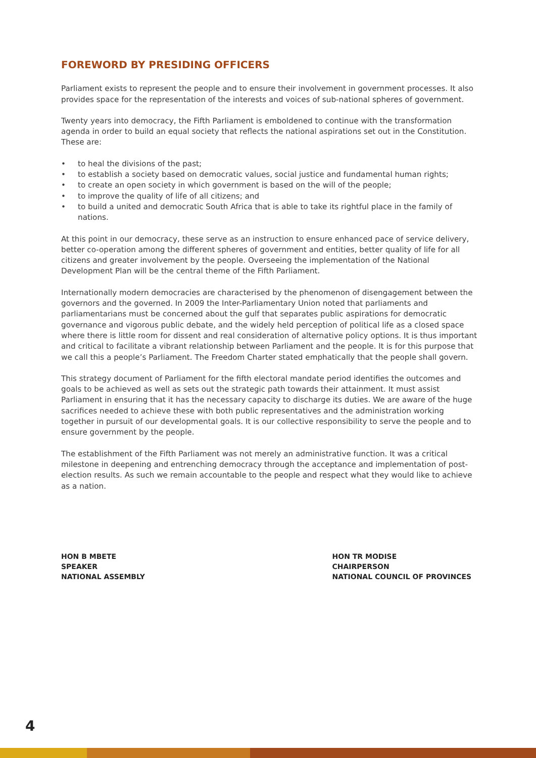FOREWORD BY PRESIDING OFFICERS
Parliament exists to represent the people and to ensure their involvement in government processes. It also provides space for the representation of the interests and voices of sub-national spheres of government.
Twenty years into democracy, the Fifth Parliament is emboldened to continue with the transformation agenda in order to build an equal society that reflects the national aspirations set out in the Constitution. These are:
• to heal the divisions of the past;
• to establish a society based on democratic values, social justice and fundamental human rights;
• to create an open society in which government is based on the will of the people;
• to improve the quality of life of all citizens; and
• to build a united and democratic South Africa that is able to take its rightful place in the family of nations.
At this point in our democracy, these serve as an instruction to ensure enhanced pace of service delivery, better co-operation among the different spheres of government and entities, better quality of life for all citizens and greater involvement by the people. Overseeing the implementation of the National Development Plan will be the central theme of the Fifth Parliament.
Internationally modern democracies are characterised by the phenomenon of disengagement between the governors and the governed. In 2009 the Inter-Parliamentary Union noted that parliaments and parliamentarians must be concerned about the gulf that separates public aspirations for democratic governance and vigorous public debate, and the widely held perception of political life as a closed space where there is little room for dissent and real consideration of alternative policy options. It is thus important and critical to facilitate a vibrant relationship between Parliament and the people. It is for this purpose that we call this a people’s Parliament. The Freedom Charter stated emphatically that the people shall govern.
This strategy document of Parliament for the fifth electoral mandate period identifies the outcomes and goals to be achieved as well as sets out the strategic path towards their attainment. It must assist Parliament in ensuring that it has the necessary capacity to discharge its duties. We are aware of the huge sacrifices needed to achieve these with both public representatives and the administration working together in pursuit of our developmental goals. It is our collective responsibility to serve the people and to ensure government by the people.
The establishment of the Fifth Parliament was not merely an administrative function. It was a critical milestone in deepening and entrenching democracy through the acceptance and implementation of post-election results. As such we remain accountable to the people and respect what they would like to achieve as a nation.
HON B MBETE
SPEAKER
NATIONAL ASSEMBLY
HON TR MODISE
CHAIRPERSON
NATIONAL COUNCIL OF PROVINCES
4